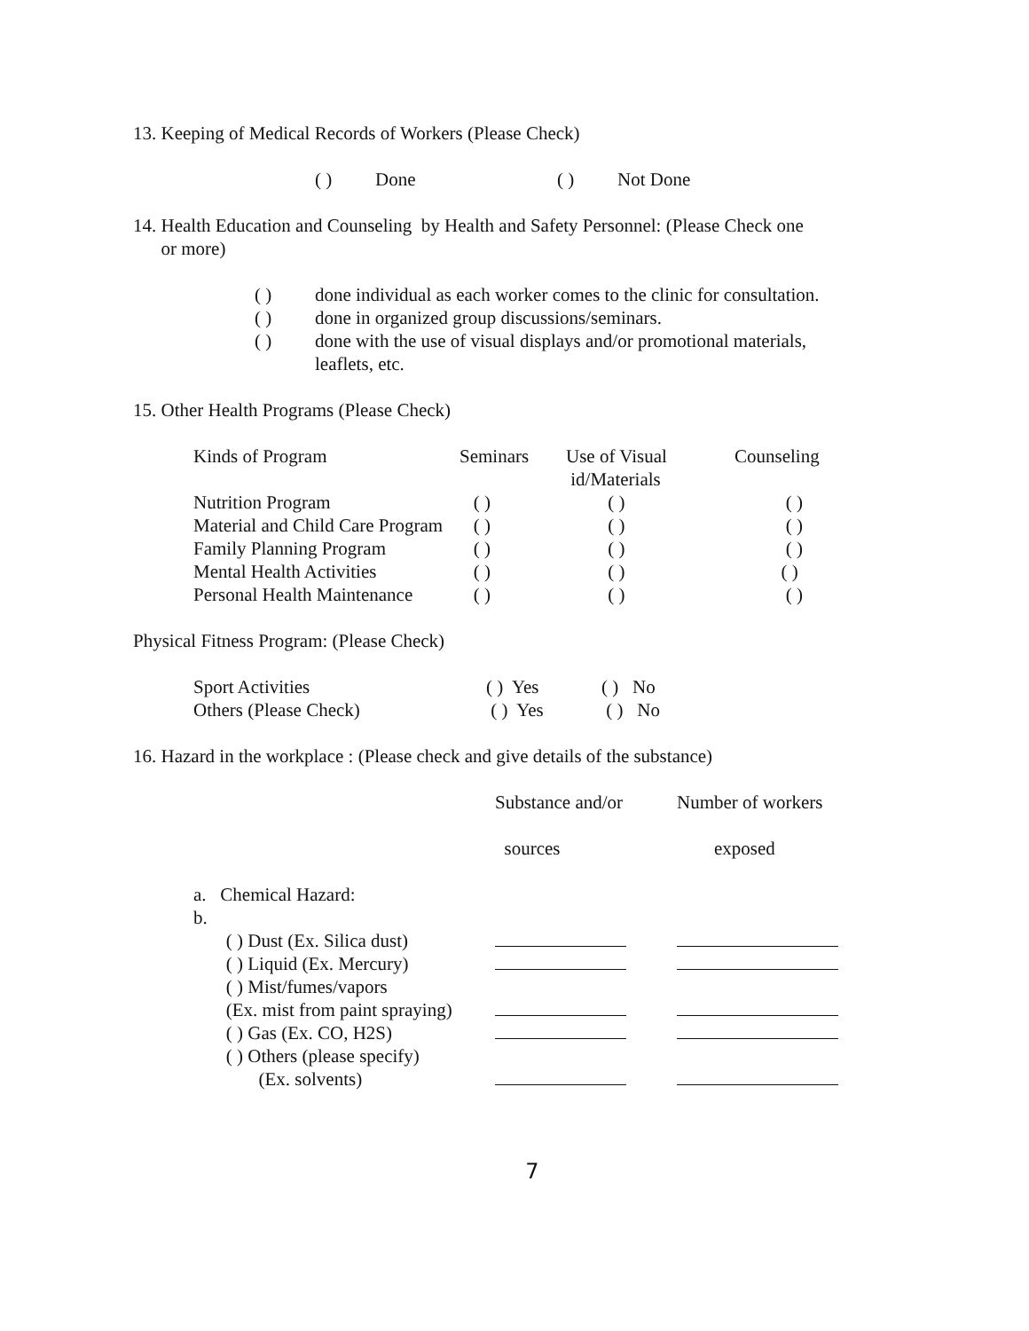13. Keeping of Medical Records of Workers (Please Check)
| ( ) | Done | ( ) | Not Done |
14. Health Education and Counseling by Health and Safety Personnel: (Please Check one
or more)
| ( ) | done individual as each worker comes to the clinic for consultation. |
| ( ) | done in organized group discussions/seminars. |
| ( ) | done with the use of visual displays and/or promotional materials, leaflets, etc. |
15. Other Health Programs (Please Check)
| Kinds of Program | Seminars | Use of Visual id/Materials | Counseling |
| Nutrition Program | ( ) | ( ) | ( ) |
| Material and Child Care Program | ( ) | ( ) | ( ) |
| Family Planning Program | ( ) | ( ) | ( ) |
| Mental Health Activities | ( ) | ( ) | ( ) |
| Personal Health Maintenance | ( ) | ( ) | ( ) |
Physical Fitness Program: (Please Check)
| Sport Activities | ( ) Yes | ( ) No |
| Others (Please Check) | ( ) Yes | ( ) No |
16. Hazard in the workplace : (Please check and give details of the substance)
| | Substance and/or | Number of workers |
| | sources | exposed |
| a. Chemical Hazard: | | |
| b. | | |
| ( ) Dust (Ex. Silica dust) | | |
| ( ) Liquid (Ex. Mercury) | | |
| ( ) Mist/fumes/vapors | | |
| (Ex. mist from paint spraying) | | |
| ( ) Gas (Ex. CO, H2S) | | |
| ( ) Others (please specify) | | |
| (Ex. solvents) | | |
7